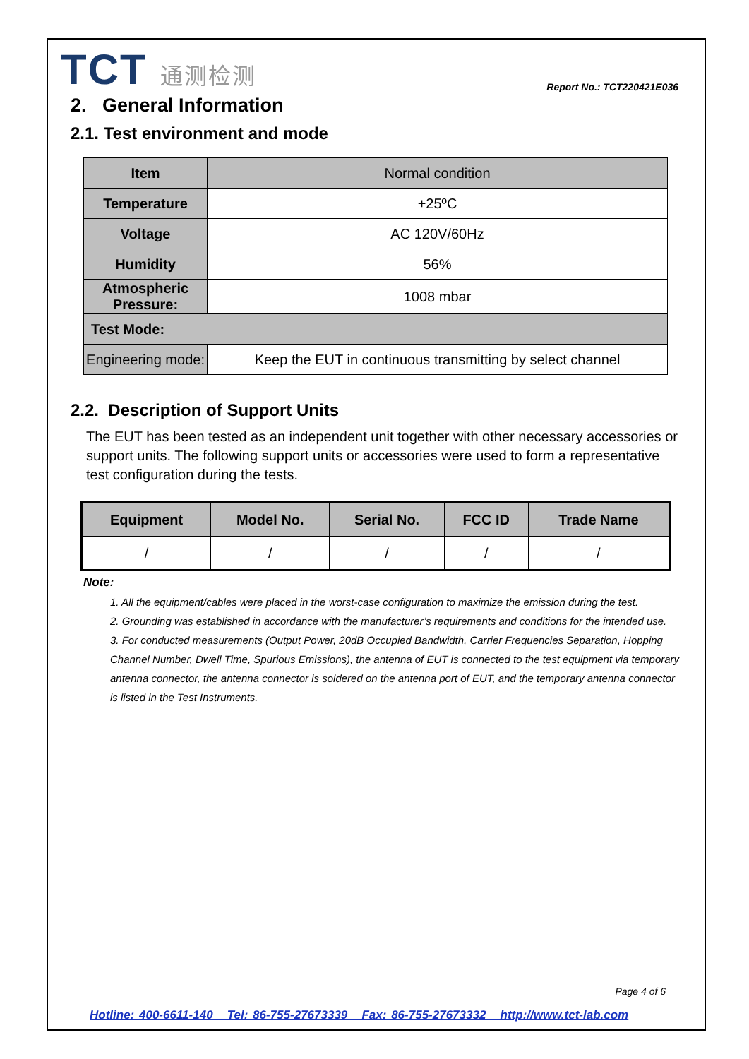TCT 通测检测
Report No.: TCT220421E036
2. General Information
2.1. Test environment and mode
| Item | Normal condition |
| Temperature | +25ºC |
| Voltage | AC 120V/60Hz |
| Humidity | 56% |
| Atmospheric Pressure: | 1008 mbar |
| Test Mode: | |
| Engineering mode: | Keep the EUT in continuous transmitting by select channel |
2.2. Description of Support Units
The EUT has been tested as an independent unit together with other necessary accessories or support units. The following support units or accessories were used to form a representative test configuration during the tests.
| Equipment | Model No. | Serial No. | FCC ID | Trade Name |
| --- | --- | --- | --- | --- |
| / | / | / | / | / |
Note:
1. All the equipment/cables were placed in the worst-case configuration to maximize the emission during the test.
2. Grounding was established in accordance with the manufacturer’s requirements and conditions for the intended use.
3. For conducted measurements (Output Power, 20dB Occupied Bandwidth, Carrier Frequencies Separation, Hopping Channel Number, Dwell Time, Spurious Emissions), the antenna of EUT is connected to the test equipment via temporary antenna connector, the antenna connector is soldered on the antenna port of EUT, and the temporary antenna connector is listed in the Test Instruments.
Page 4 of 6
Hotline: 400-6611-140 Tel: 86-755-27673339 Fax: 86-755-27673332 http://www.tct-lab.com